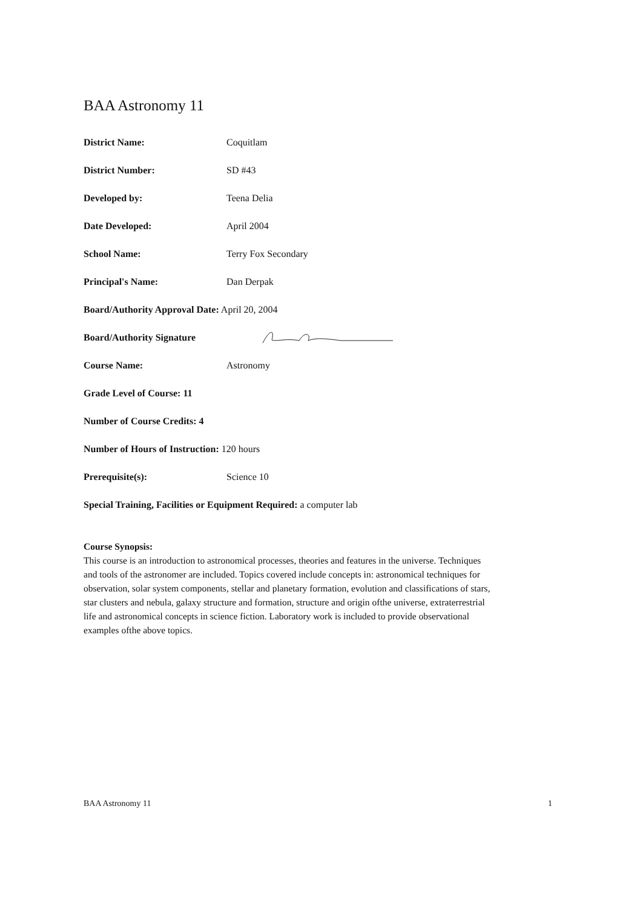BAA Astronomy 11
District Name: Coquitlam
District Number: SD #43
Developed by: Teena Delia
Date Developed: April 2004
School Name: Terry Fox Secondary
Principal's Name: Dan Derpak
Board/Authority Approval Date: April 20, 2004
Board/Authority Signature
Course Name: Astronomy
Grade Level of Course: 11
Number of Course Credits: 4
Number of Hours of Instruction: 120 hours
Prerequisite(s): Science 10
Special Training, Facilities or Equipment Required: a computer lab
Course Synopsis:
This course is an introduction to astronomical processes, theories and features in the universe. Techniques and tools of the astronomer are included. Topics covered include concepts in: astronomical techniques for observation, solar system components, stellar and planetary formation, evolution and classifications of stars, star clusters and nebula, galaxy structure and formation, structure and origin ofthe universe, extraterrestrial life and astronomical concepts in science fiction. Laboratory work is included to provide observational examples ofthe above topics.
BAA Astronomy 11 1